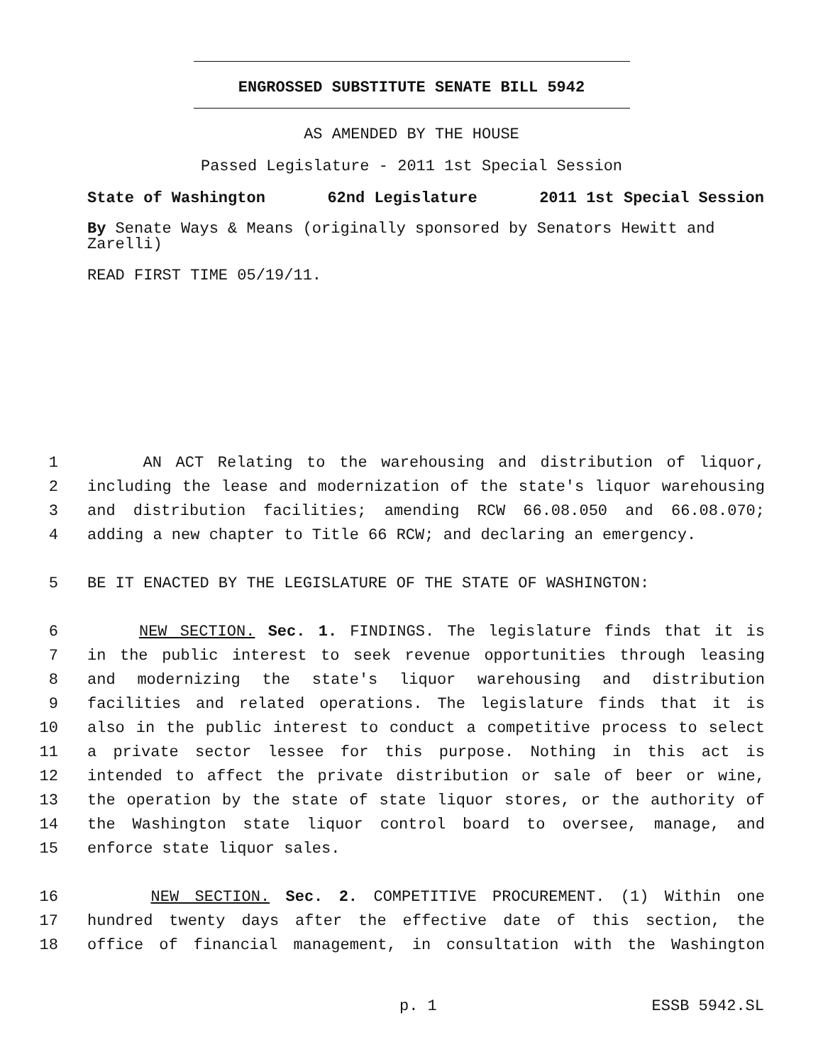ENGROSSED SUBSTITUTE SENATE BILL 5942
AS AMENDED BY THE HOUSE
Passed Legislature - 2011 1st Special Session
State of Washington 62nd Legislature 2011 1st Special Session
By Senate Ways & Means (originally sponsored by Senators Hewitt and Zarelli)
READ FIRST TIME 05/19/11.
1 AN ACT Relating to the warehousing and distribution of liquor,
2 including the lease and modernization of the state's liquor warehousing
3 and distribution facilities; amending RCW 66.08.050 and 66.08.070;
4 adding a new chapter to Title 66 RCW; and declaring an emergency.
5 BE IT ENACTED BY THE LEGISLATURE OF THE STATE OF WASHINGTON:
6 NEW SECTION. Sec. 1. FINDINGS. The legislature finds that it is
7 in the public interest to seek revenue opportunities through leasing
8 and modernizing the state's liquor warehousing and distribution
9 facilities and related operations. The legislature finds that it is
10 also in the public interest to conduct a competitive process to select
11 a private sector lessee for this purpose. Nothing in this act is
12 intended to affect the private distribution or sale of beer or wine,
13 the operation by the state of state liquor stores, or the authority of
14 the Washington state liquor control board to oversee, manage, and
15 enforce state liquor sales.
16 NEW SECTION. Sec. 2. COMPETITIVE PROCUREMENT. (1) Within one
17 hundred twenty days after the effective date of this section, the
18 office of financial management, in consultation with the Washington
p. 1 ESSB 5942.SL